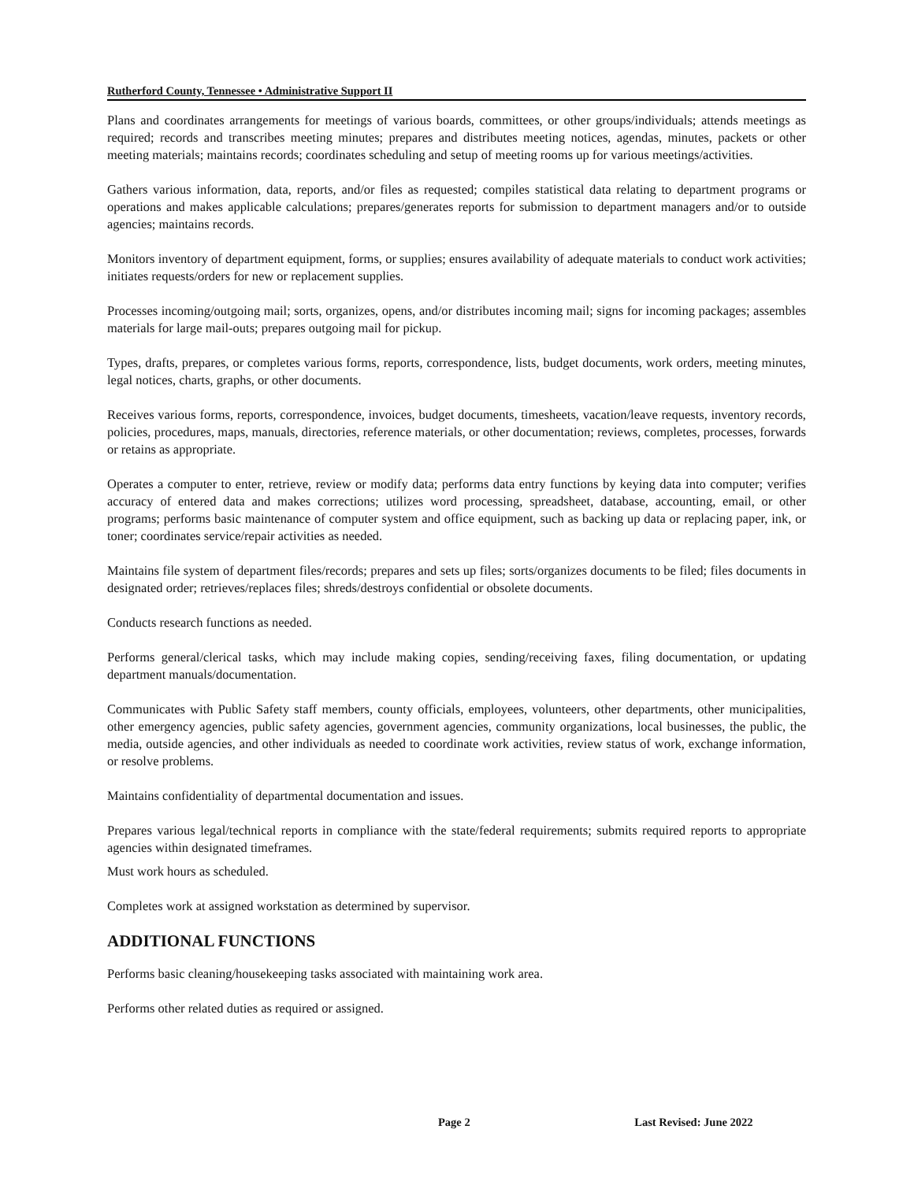Rutherford County, Tennessee • Administrative Support II
Plans and coordinates arrangements for meetings of various boards, committees, or other groups/individuals; attends meetings as required; records and transcribes meeting minutes; prepares and distributes meeting notices, agendas, minutes, packets or other meeting materials; maintains records; coordinates scheduling and setup of meeting rooms up for various meetings/activities.
Gathers various information, data, reports, and/or files as requested; compiles statistical data relating to department programs or operations and makes applicable calculations; prepares/generates reports for submission to department managers and/or to outside agencies; maintains records.
Monitors inventory of department equipment, forms, or supplies; ensures availability of adequate materials to conduct work activities; initiates requests/orders for new or replacement supplies.
Processes incoming/outgoing mail; sorts, organizes, opens, and/or distributes incoming mail; signs for incoming packages; assembles materials for large mail-outs; prepares outgoing mail for pickup.
Types, drafts, prepares, or completes various forms, reports, correspondence, lists, budget documents, work orders, meeting minutes, legal notices, charts, graphs, or other documents.
Receives various forms, reports, correspondence, invoices, budget documents, timesheets, vacation/leave requests, inventory records, policies, procedures, maps, manuals, directories, reference materials, or other documentation; reviews, completes, processes, forwards or retains as appropriate.
Operates a computer to enter, retrieve, review or modify data; performs data entry functions by keying data into computer; verifies accuracy of entered data and makes corrections; utilizes word processing, spreadsheet, database, accounting, email, or other programs; performs basic maintenance of computer system and office equipment, such as backing up data or replacing paper, ink, or toner; coordinates service/repair activities as needed.
Maintains file system of department files/records; prepares and sets up files; sorts/organizes documents to be filed; files documents in designated order; retrieves/replaces files; shreds/destroys confidential or obsolete documents.
Conducts research functions as needed.
Performs general/clerical tasks, which may include making copies, sending/receiving faxes, filing documentation, or updating department manuals/documentation.
Communicates with Public Safety staff members, county officials, employees, volunteers, other departments, other municipalities, other emergency agencies, public safety agencies, government agencies, community organizations, local businesses, the public, the media, outside agencies, and other individuals as needed to coordinate work activities, review status of work, exchange information, or resolve problems.
Maintains confidentiality of departmental documentation and issues.
Prepares various legal/technical reports in compliance with the state/federal requirements; submits required reports to appropriate agencies within designated timeframes.
Must work hours as scheduled.
Completes work at assigned workstation as determined by supervisor.
ADDITIONAL FUNCTIONS
Performs basic cleaning/housekeeping tasks associated with maintaining work area.
Performs other related duties as required or assigned.
Page 2 Last Revised: June 2022